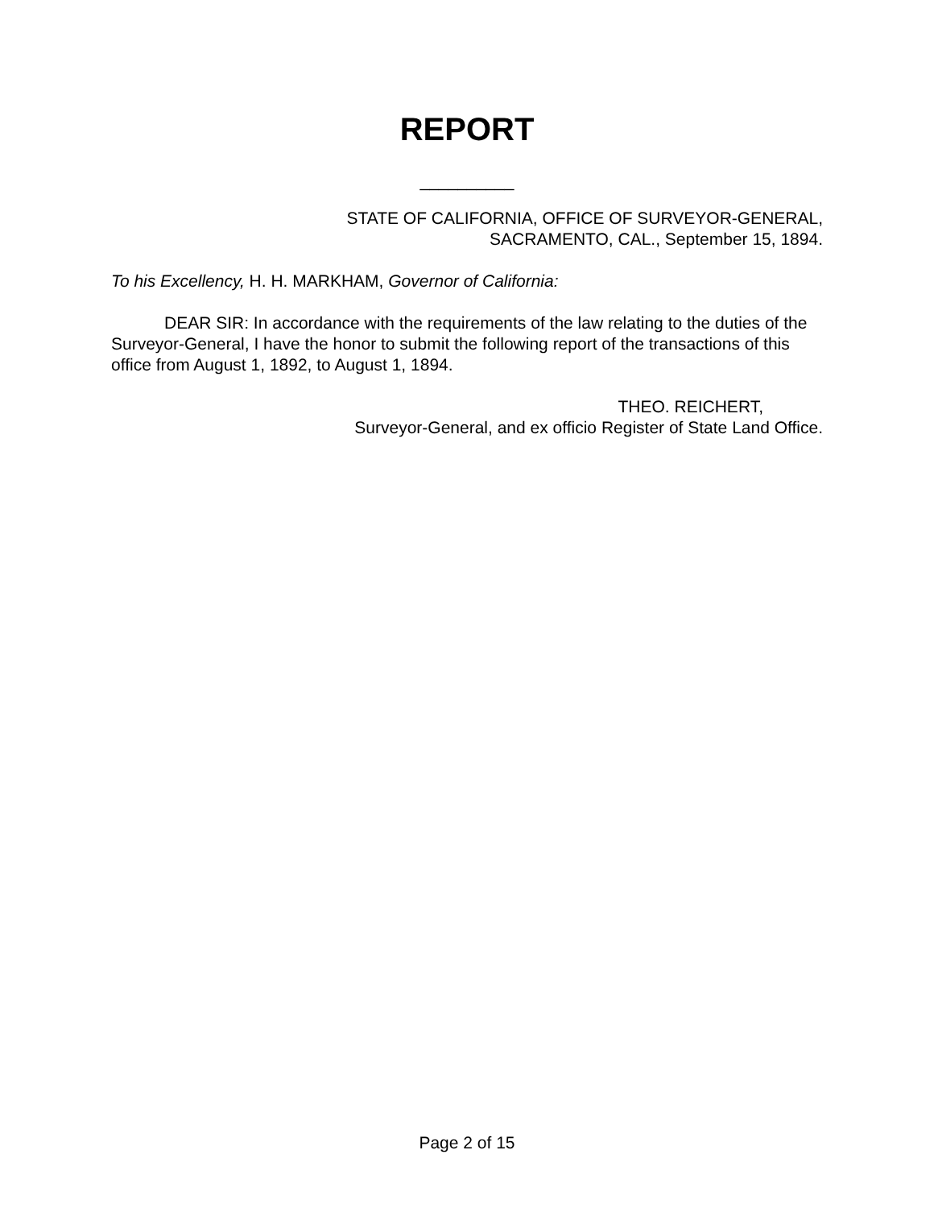REPORT
__________
STATE OF CALIFORNIA, OFFICE OF SURVEYOR-GENERAL,
SACRAMENTO, CAL., September 15, 1894.
To his Excellency, H. H. MARKHAM, Governor of California:
DEAR SIR: In accordance with the requirements of the law relating to the duties of the Surveyor-General, I have the honor to submit the following report of the transactions of this office from August 1, 1892, to August 1, 1894.
THEO. REICHERT,
Surveyor-General, and ex officio Register of State Land Office.
Page 2 of 15